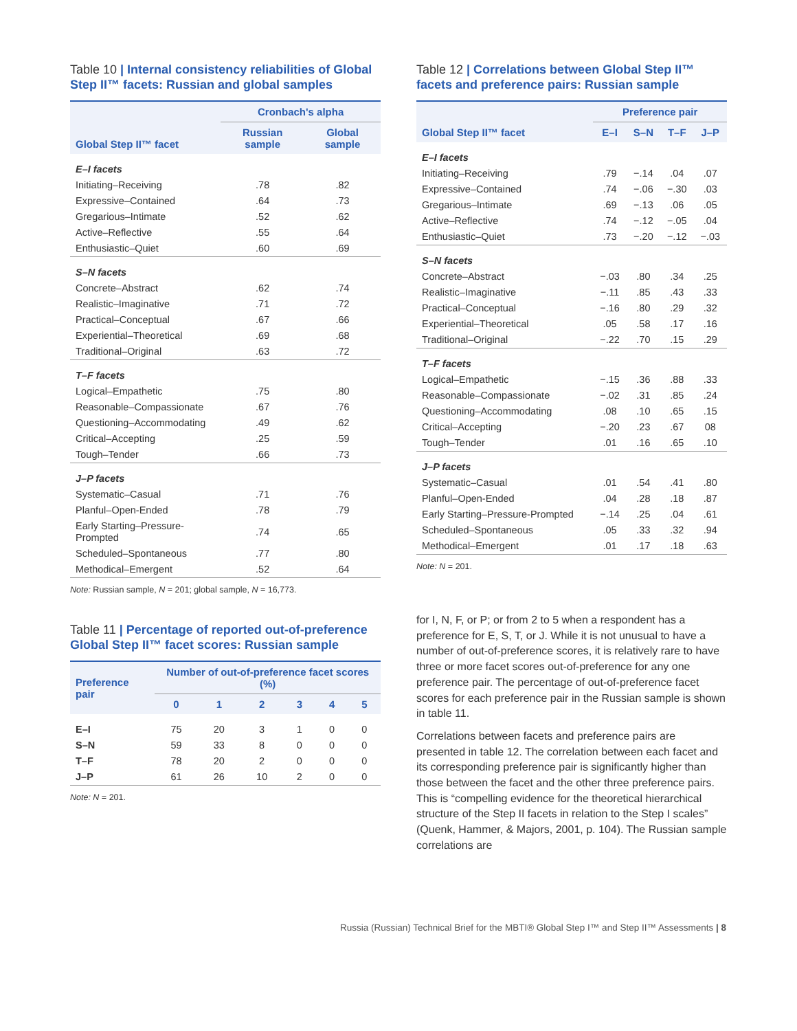Table 10 | Internal consistency reliabilities of Global Step II™ facets: Russian and global samples
| Global Step II™ facet | Cronbach's alpha | |
| --- | --- | --- |
| | Russian sample | Global sample |
| E–I facets | | |
| Initiating–Receiving | .78 | .82 |
| Expressive–Contained | .64 | .73 |
| Gregarious–Intimate | .52 | .62 |
| Active–Reflective | .55 | .64 |
| Enthusiastic–Quiet | .60 | .69 |
| S–N facets | | |
| Concrete–Abstract | .62 | .74 |
| Realistic–Imaginative | .71 | .72 |
| Practical–Conceptual | .67 | .66 |
| Experiential–Theoretical | .69 | .68 |
| Traditional–Original | .63 | .72 |
| T–F facets | | |
| Logical–Empathetic | .75 | .80 |
| Reasonable–Compassionate | .67 | .76 |
| Questioning–Accommodating | .49 | .62 |
| Critical–Accepting | .25 | .59 |
| Tough–Tender | .66 | .73 |
| J–P facets | | |
| Systematic–Casual | .71 | .76 |
| Planful–Open-Ended | .78 | .79 |
| Early Starting–Pressure-Prompted | .74 | .65 |
| Scheduled–Spontaneous | .77 | .80 |
| Methodical–Emergent | .52 | .64 |
Note: Russian sample, N = 201; global sample, N = 16,773.
Table 11 | Percentage of reported out-of-preference Global Step II™ facet scores: Russian sample
| Preference pair | Number of out-of-preference facet scores (%) | | | | | |
| --- | --- | --- | --- | --- | --- | --- |
| | 0 | 1 | 2 | 3 | 4 | 5 |
| E–I | 75 | 20 | 3 | 1 | 0 | 0 |
| S–N | 59 | 33 | 8 | 0 | 0 | 0 |
| T–F | 78 | 20 | 2 | 0 | 0 | 0 |
| J–P | 61 | 26 | 10 | 2 | 0 | 0 |
Note: N = 201.
Table 12 | Correlations between Global Step II™ facets and preference pairs: Russian sample
| Global Step II™ facet | Preference pair | | | |
| --- | --- | --- | --- | --- |
| | E–I | S–N | T–F | J–P |
| E–I facets | | | | |
| Initiating–Receiving | .79 | −.14 | .04 | .07 |
| Expressive–Contained | .74 | −.06 | −.30 | .03 |
| Gregarious–Intimate | .69 | −.13 | .06 | .05 |
| Active–Reflective | .74 | −.12 | −.05 | .04 |
| Enthusiastic–Quiet | .73 | −.20 | −.12 | −.03 |
| S–N facets | | | | |
| Concrete–Abstract | −.03 | .80 | .34 | .25 |
| Realistic–Imaginative | −.11 | .85 | .43 | .33 |
| Practical–Conceptual | −.16 | .80 | .29 | .32 |
| Experiential–Theoretical | .05 | .58 | .17 | .16 |
| Traditional–Original | −.22 | .70 | .15 | .29 |
| T–F facets | | | | |
| Logical–Empathetic | −.15 | .36 | .88 | .33 |
| Reasonable–Compassionate | −.02 | .31 | .85 | .24 |
| Questioning–Accommodating | .08 | .10 | .65 | .15 |
| Critical–Accepting | −.20 | .23 | .67 | 08 |
| Tough–Tender | .01 | .16 | .65 | .10 |
| J–P facets | | | | |
| Systematic–Casual | .01 | .54 | .41 | .80 |
| Planful–Open-Ended | .04 | .28 | .18 | .87 |
| Early Starting–Pressure-Prompted | −.14 | .25 | .04 | .61 |
| Scheduled–Spontaneous | .05 | .33 | .32 | .94 |
| Methodical–Emergent | .01 | .17 | .18 | .63 |
Note: N = 201.
for I, N, F, or P; or from 2 to 5 when a respondent has a preference for E, S, T, or J. While it is not unusual to have a number of out-of-preference scores, it is relatively rare to have three or more facet scores out-of-preference for any one preference pair. The percentage of out-of-preference facet scores for each preference pair in the Russian sample is shown in table 11.
Correlations between facets and preference pairs are presented in table 12. The correlation between each facet and its corresponding preference pair is significantly higher than those between the facet and the other three preference pairs. This is “compelling evidence for the theoretical hierarchical structure of the Step II facets in relation to the Step I scales” (Quenk, Hammer, & Majors, 2001, p. 104). The Russian sample correlations are
Russia (Russian) Technical Brief for the MBTI® Global Step I™ and Step II™ Assessments | 8